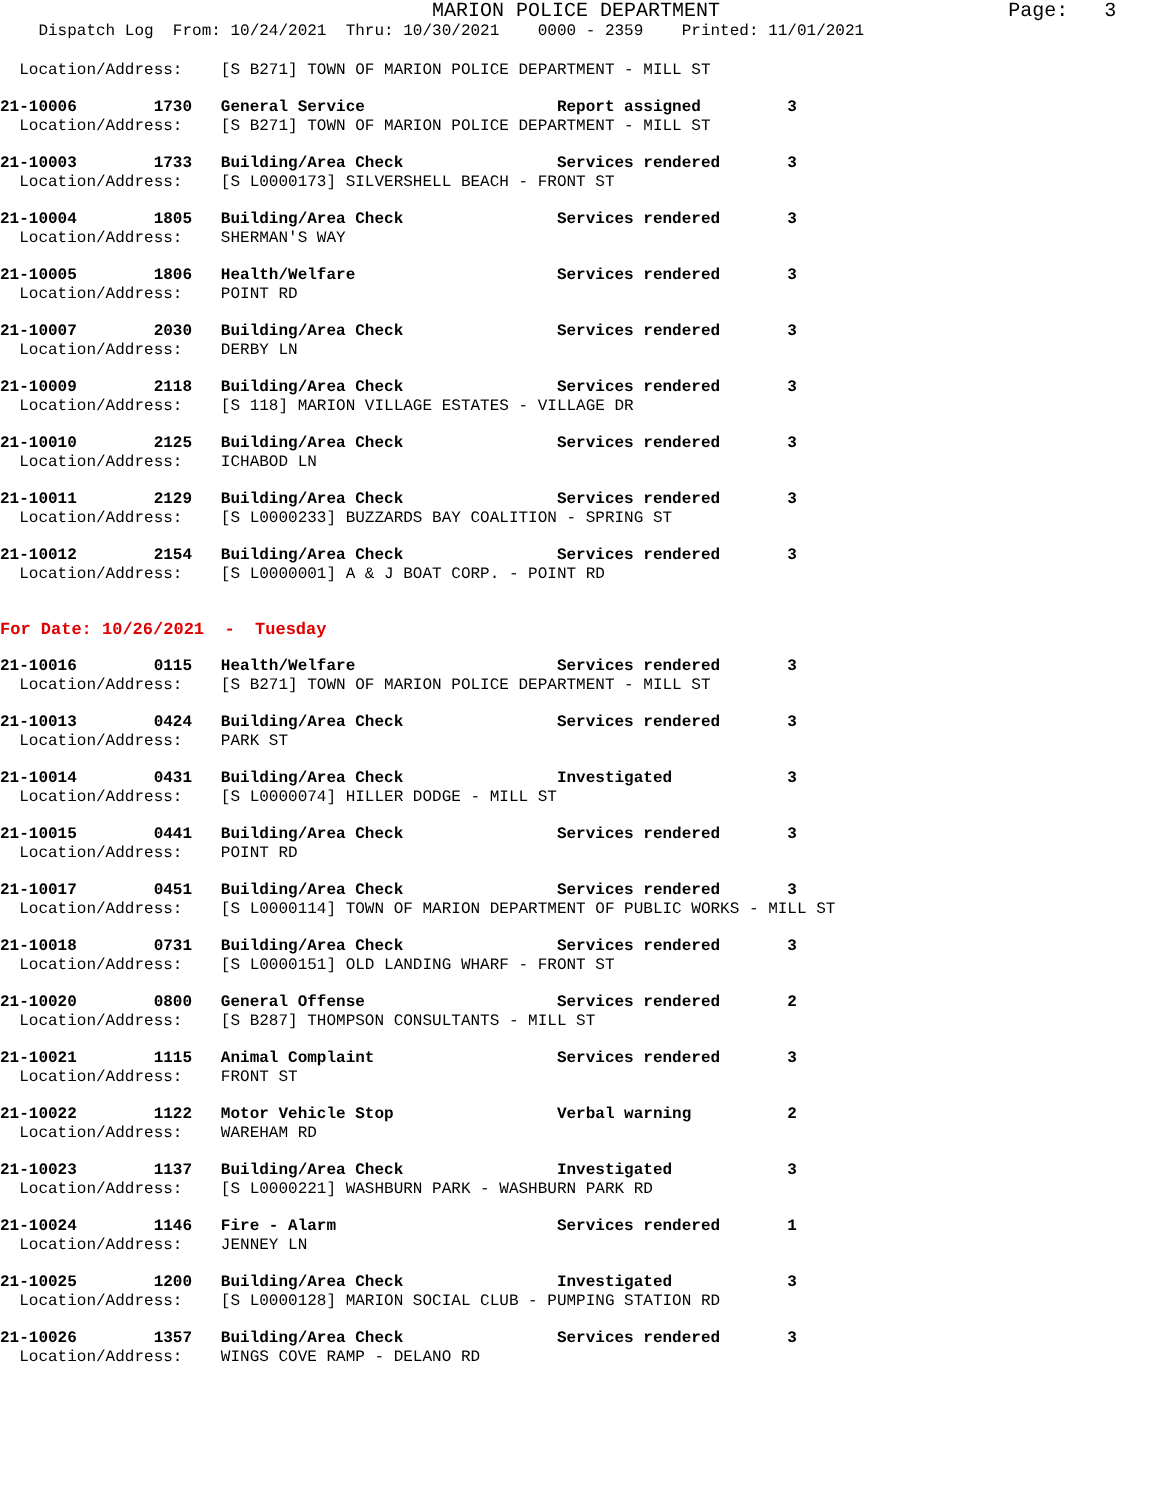MARION POLICE DEPARTMENT                        Page:   3
    Dispatch Log  From: 10/24/2021  Thru: 10/30/2021    0000 - 2359    Printed: 11/01/2021
  Location/Address:    [S B271] TOWN OF MARION POLICE DEPARTMENT - MILL ST
21-10006        1730   General Service                    Report assigned         3
  Location/Address:    [S B271] TOWN OF MARION POLICE DEPARTMENT - MILL ST
21-10003        1733   Building/Area Check                Services rendered       3
  Location/Address:    [S L0000173] SILVERSHELL BEACH - FRONT ST
21-10004        1805   Building/Area Check                Services rendered       3
  Location/Address:    SHERMAN'S WAY
21-10005        1806   Health/Welfare                     Services rendered       3
  Location/Address:    POINT RD
21-10007        2030   Building/Area Check                Services rendered       3
  Location/Address:    DERBY LN
21-10009        2118   Building/Area Check                Services rendered       3
  Location/Address:    [S 118] MARION VILLAGE ESTATES - VILLAGE DR
21-10010        2125   Building/Area Check                Services rendered       3
  Location/Address:    ICHABOD LN
21-10011        2129   Building/Area Check                Services rendered       3
  Location/Address:    [S L0000233] BUZZARDS BAY COALITION - SPRING ST
21-10012        2154   Building/Area Check                Services rendered       3
  Location/Address:    [S L0000001] A & J BOAT CORP. - POINT RD
For Date: 10/26/2021  -  Tuesday
21-10016        0115   Health/Welfare                     Services rendered       3
  Location/Address:    [S B271] TOWN OF MARION POLICE DEPARTMENT - MILL ST
21-10013        0424   Building/Area Check                Services rendered       3
  Location/Address:    PARK ST
21-10014        0431   Building/Area Check                Investigated            3
  Location/Address:    [S L0000074] HILLER DODGE - MILL ST
21-10015        0441   Building/Area Check                Services rendered       3
  Location/Address:    POINT RD
21-10017        0451   Building/Area Check                Services rendered       3
  Location/Address:    [S L0000114] TOWN OF MARION DEPARTMENT OF PUBLIC WORKS - MILL ST
21-10018        0731   Building/Area Check                Services rendered       3
  Location/Address:    [S L0000151] OLD LANDING WHARF - FRONT ST
21-10020        0800   General Offense                    Services rendered       2
  Location/Address:    [S B287] THOMPSON CONSULTANTS - MILL ST
21-10021        1115   Animal Complaint                   Services rendered       3
  Location/Address:    FRONT ST
21-10022        1122   Motor Vehicle Stop                 Verbal warning          2
  Location/Address:    WAREHAM RD
21-10023        1137   Building/Area Check                Investigated            3
  Location/Address:    [S L0000221] WASHBURN PARK - WASHBURN PARK RD
21-10024        1146   Fire - Alarm                       Services rendered       1
  Location/Address:    JENNEY LN
21-10025        1200   Building/Area Check                Investigated            3
  Location/Address:    [S L0000128] MARION SOCIAL CLUB - PUMPING STATION RD
21-10026        1357   Building/Area Check                Services rendered       3
  Location/Address:    WINGS COVE RAMP - DELANO RD